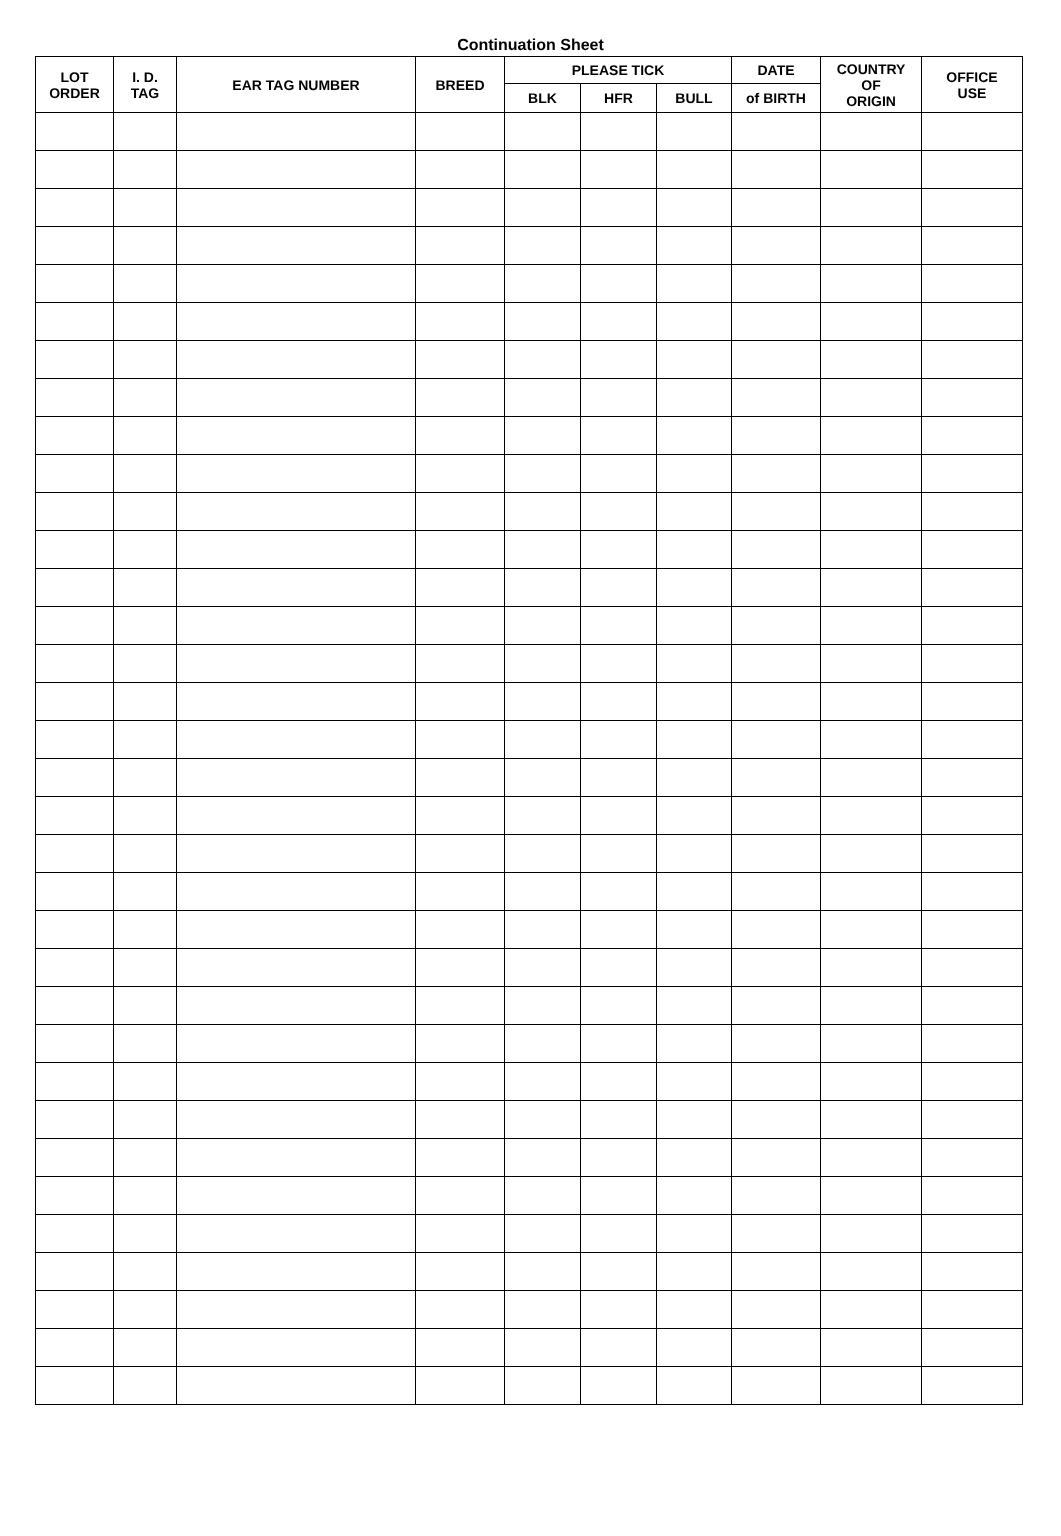Continuation Sheet
| LOT ORDER | I. D. TAG | EAR TAG NUMBER | BREED | PLEASE TICK | | | DATE | COUNTRY OF ORIGIN | OFFICE USE |
| --- | --- | --- | --- | --- | --- | --- | --- | --- | --- |
| | | | | BLK | HFR | BULL | of BIRTH | | |